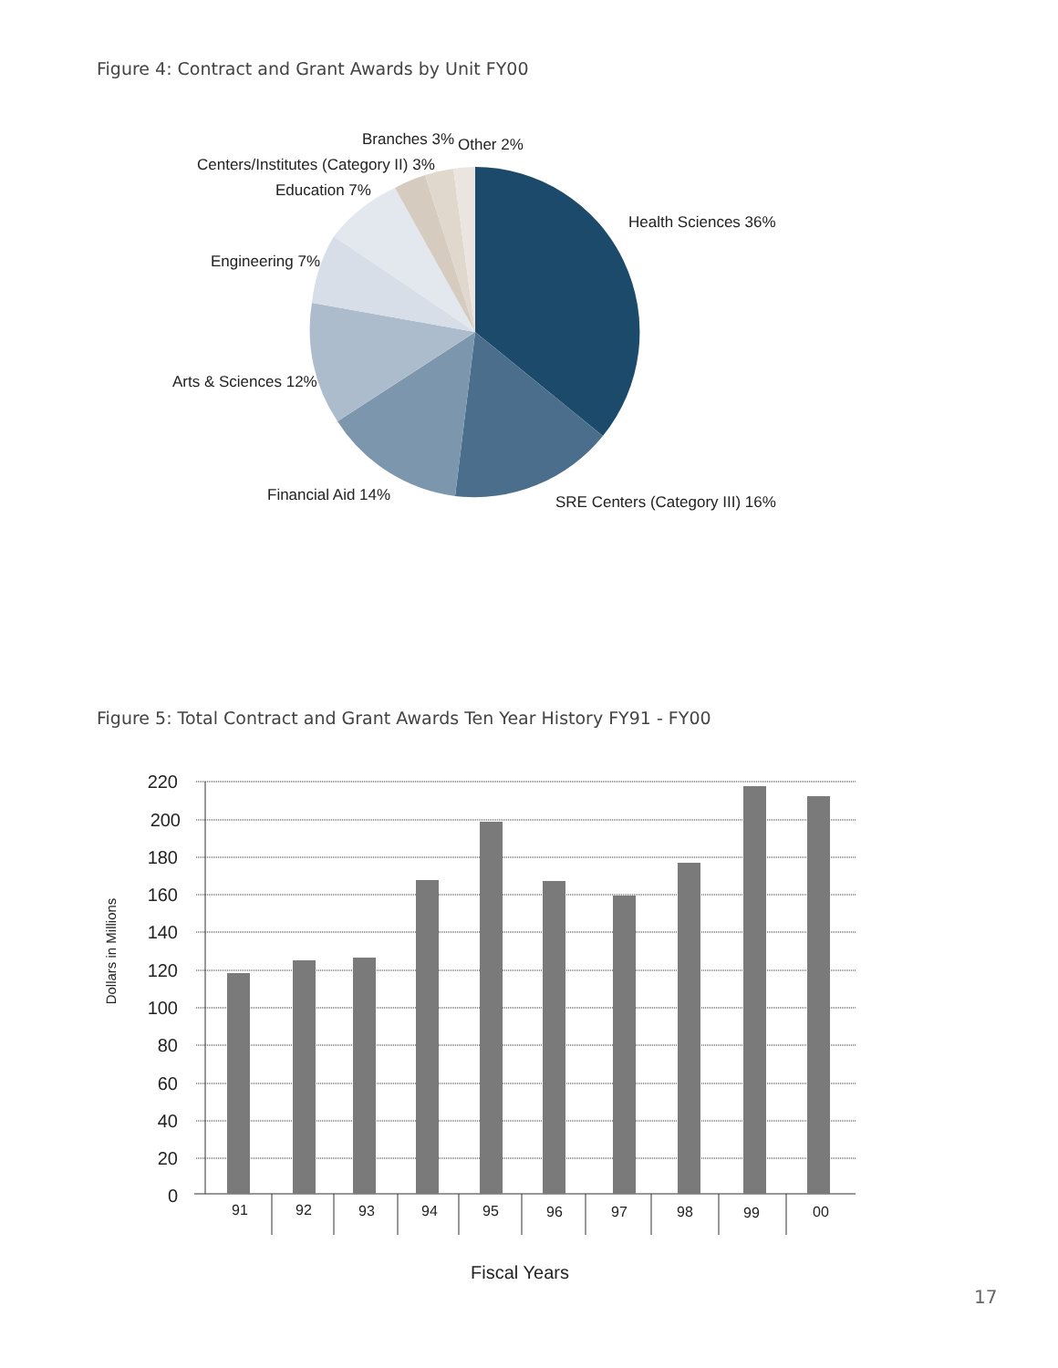Figure 4: Contract and Grant Awards by Unit FY00
Branches 3%
Other 2%
Centers/Institutes (Category II) 3%
Education 7%
Health Sciences 36%
Engineering 7%
Arts & Sciences 12%
Financial Aid 14%
SRE Centers (Category III) 16%
Figure 5: Total Contract and Grant Awards Ten Year History FY91 - FY00
220
200
180
160
140
120
100
80
60
40
20
0
91
92
93
94
95
96
97
98
99
00
Dollars in Millions
Fiscal Years
17